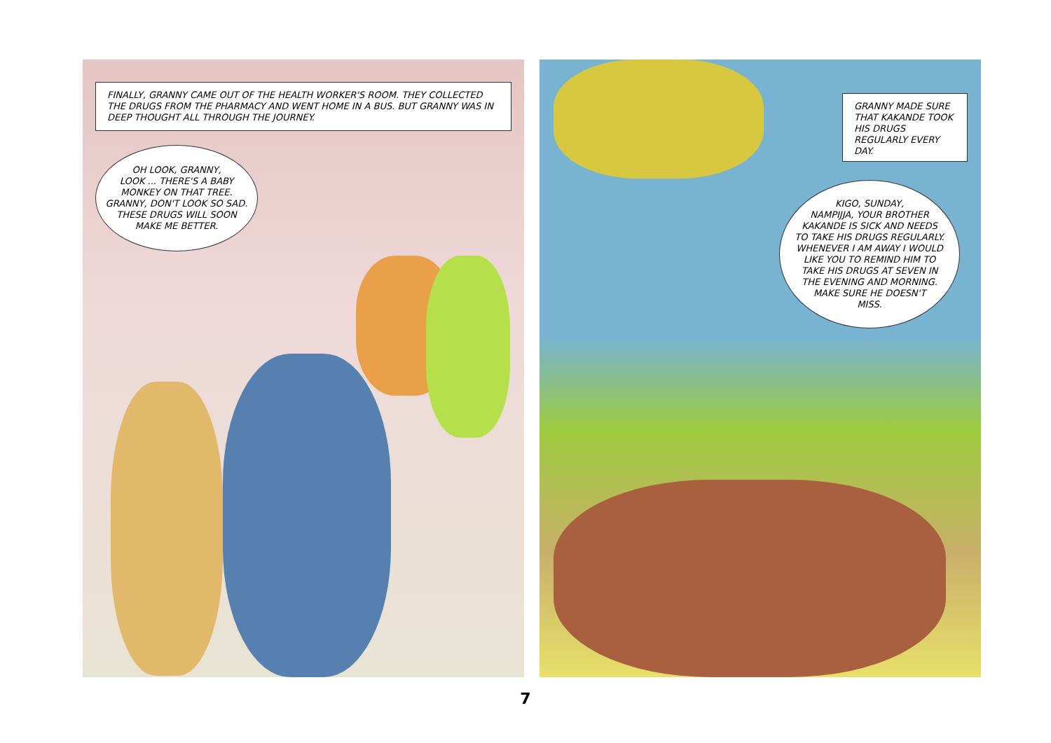FINALLY, GRANNY CAME OUT OF THE HEALTH WORKER'S ROOM. THEY COLLECTED THE DRUGS FROM THE PHARMACY AND WENT HOME IN A BUS. BUT GRANNY WAS IN DEEP THOUGHT ALL THROUGH THE JOURNEY.
OH LOOK, GRANNY,
LOOK ... THERE'S A BABY
MONKEY ON THAT TREE.
GRANNY, DON'T LOOK SO SAD.
THESE DRUGS WILL SOON
MAKE ME BETTER.
GRANNY MADE SURE THAT KAKANDE TOOK HIS DRUGS REGULARLY EVERY DAY.
KIGO, SUNDAY,
NAMPIJJA, YOUR BROTHER
KAKANDE IS SICK AND NEEDS
TO TAKE HIS DRUGS REGULARLY.
WHENEVER I AM AWAY I WOULD
LIKE YOU TO REMIND HIM TO
TAKE HIS DRUGS AT SEVEN IN
THE EVENING AND MORNING.
MAKE SURE HE DOESN'T
MISS.
7